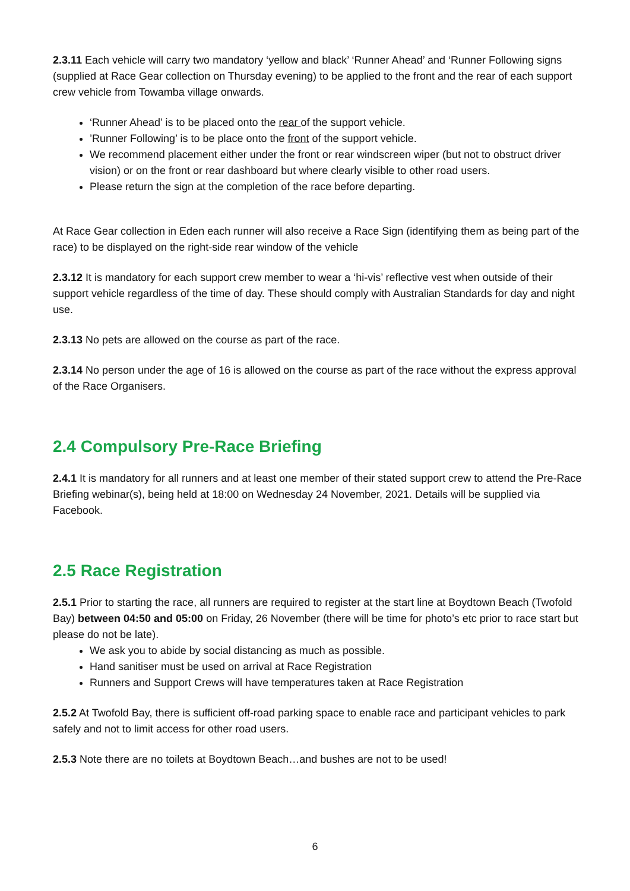2.3.11 Each vehicle will carry two mandatory ‘yellow and black’ ‘Runner Ahead’ and ‘Runner Following signs (supplied at Race Gear collection on Thursday evening) to be applied to the front and the rear of each support crew vehicle from Towamba village onwards.
‘Runner Ahead’ is to be placed onto the rear of the support vehicle.
’Runner Following’ is to be place onto the front of the support vehicle.
We recommend placement either under the front or rear windscreen wiper (but not to obstruct driver vision) or on the front or rear dashboard but where clearly visible to other road users.
Please return the sign at the completion of the race before departing.
At Race Gear collection in Eden each runner will also receive a Race Sign (identifying them as being part of the race) to be displayed on the right-side rear window of the vehicle
2.3.12 It is mandatory for each support crew member to wear a ‘hi-vis’ reflective vest when outside of their support vehicle regardless of the time of day. These should comply with Australian Standards for day and night use.
2.3.13 No pets are allowed on the course as part of the race.
2.3.14 No person under the age of 16 is allowed on the course as part of the race without the express approval of the Race Organisers.
2.4 Compulsory Pre-Race Briefing
2.4.1 It is mandatory for all runners and at least one member of their stated support crew to attend the Pre-Race Briefing webinar(s), being held at 18:00 on Wednesday 24 November, 2021. Details will be supplied via Facebook.
2.5 Race Registration
2.5.1 Prior to starting the race, all runners are required to register at the start line at Boydtown Beach (Twofold Bay) between 04:50 and 05:00 on Friday, 26 November (there will be time for photo’s etc prior to race start but please do not be late).
We ask you to abide by social distancing as much as possible.
Hand sanitiser must be used on arrival at Race Registration
Runners and Support Crews will have temperatures taken at Race Registration
2.5.2 At Twofold Bay, there is sufficient off-road parking space to enable race and participant vehicles to park safely and not to limit access for other road users.
2.5.3 Note there are no toilets at Boydtown Beach…and bushes are not to be used!
6